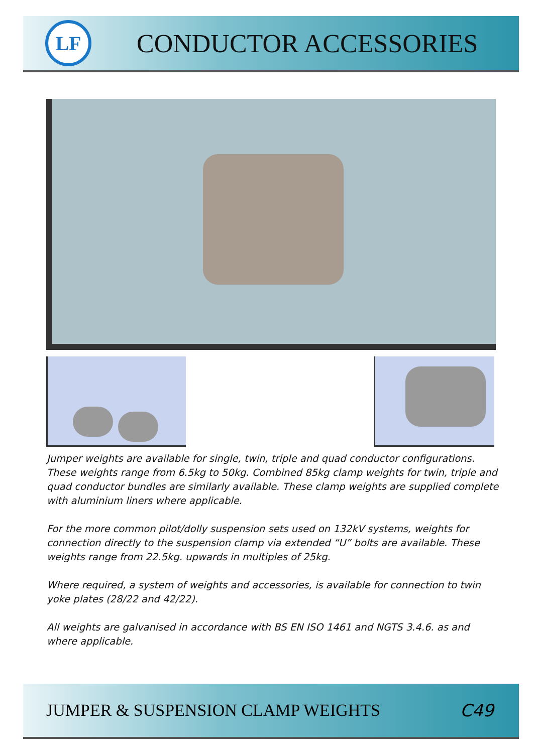LF
CONDUCTOR ACCESSORIES
Jumper weights are available for single, twin, triple and quad conductor configurations. These weights range from 6.5kg to 50kg. Combined 85kg clamp weights for twin, triple and quad conductor bundles are similarly available. These clamp weights are supplied complete with aluminium liners where applicable.
For the more common pilot/dolly suspension sets used on 132kV systems, weights for connection directly to the suspension clamp via extended “U” bolts are available. These weights range from 22.5kg. upwards in multiples of 25kg.
Where required, a system of weights and accessories, is available for connection to twin yoke plates (28/22 and 42/22).
All weights are galvanised in accordance with BS EN ISO 1461 and NGTS 3.4.6. as and where applicable.
JUMPER & SUSPENSION CLAMP WEIGHTS C49